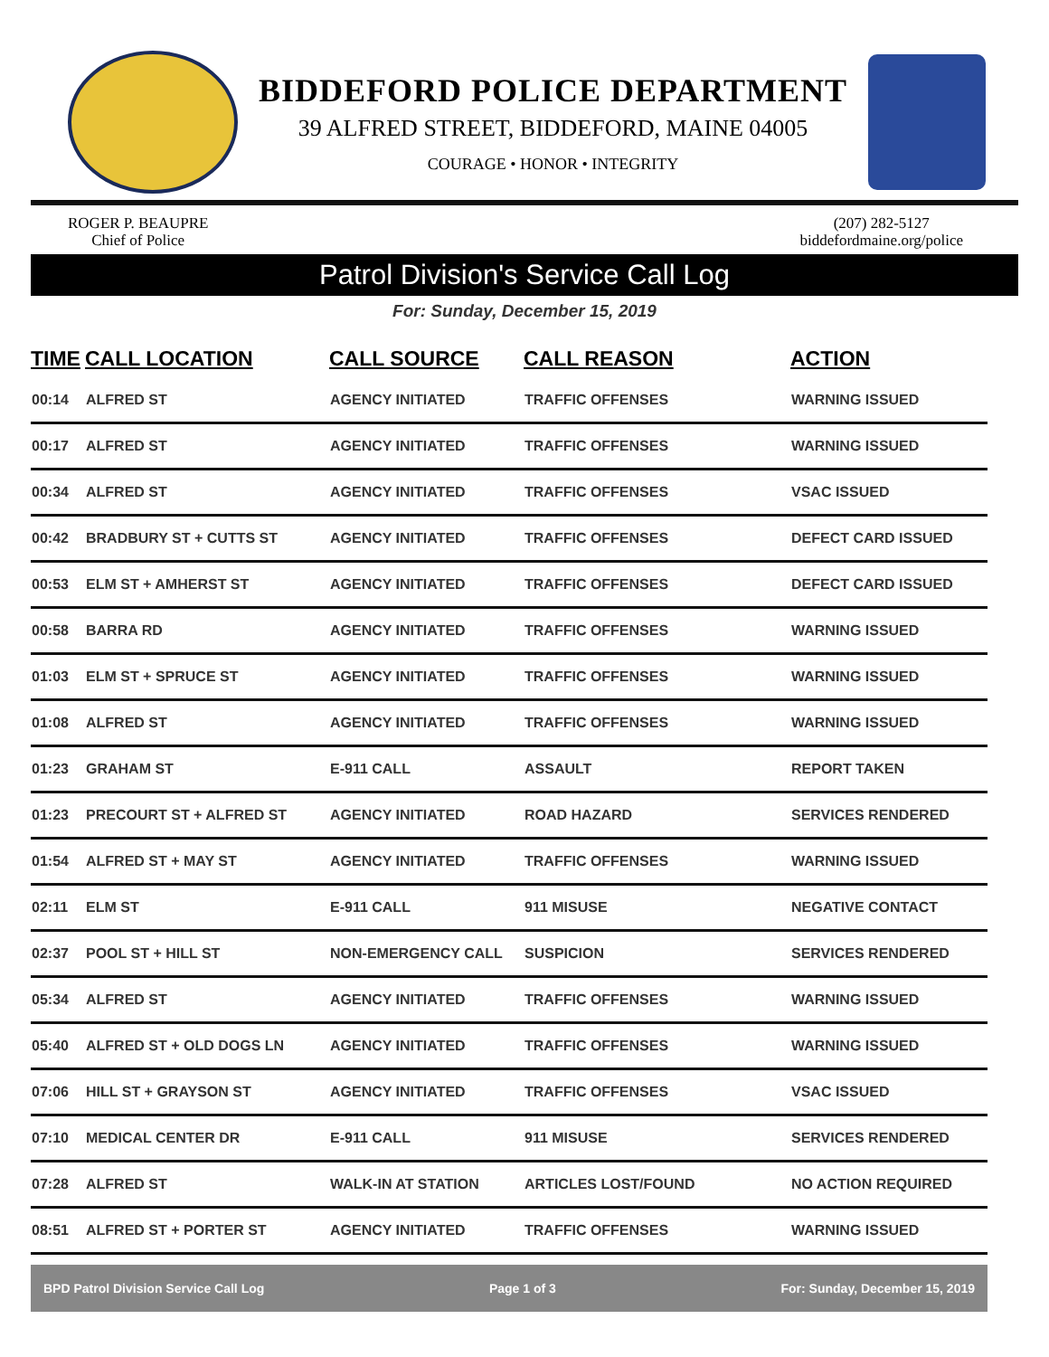BIDDEFORD POLICE DEPARTMENT
39 ALFRED STREET, BIDDEFORD, MAINE 04005
COURAGE • HONOR • INTEGRITY
ROGER P. BEAUPRE
Chief of Police
(207) 282-5127
biddefordmaine.org/police
Patrol Division's Service Call Log
For: Sunday, December 15, 2019
| TIME | CALL LOCATION | CALL SOURCE | CALL REASON | ACTION |
| --- | --- | --- | --- | --- |
| 00:14 | ALFRED ST | AGENCY INITIATED | TRAFFIC OFFENSES | WARNING ISSUED |
| 00:17 | ALFRED ST | AGENCY INITIATED | TRAFFIC OFFENSES | WARNING ISSUED |
| 00:34 | ALFRED ST | AGENCY INITIATED | TRAFFIC OFFENSES | VSAC ISSUED |
| 00:42 | BRADBURY ST + CUTTS ST | AGENCY INITIATED | TRAFFIC OFFENSES | DEFECT CARD ISSUED |
| 00:53 | ELM ST + AMHERST ST | AGENCY INITIATED | TRAFFIC OFFENSES | DEFECT CARD ISSUED |
| 00:58 | BARRA RD | AGENCY INITIATED | TRAFFIC OFFENSES | WARNING ISSUED |
| 01:03 | ELM ST + SPRUCE ST | AGENCY INITIATED | TRAFFIC OFFENSES | WARNING ISSUED |
| 01:08 | ALFRED ST | AGENCY INITIATED | TRAFFIC OFFENSES | WARNING ISSUED |
| 01:23 | GRAHAM ST | E-911 CALL | ASSAULT | REPORT TAKEN |
| 01:23 | PRECOURT ST + ALFRED ST | AGENCY INITIATED | ROAD HAZARD | SERVICES RENDERED |
| 01:54 | ALFRED ST + MAY ST | AGENCY INITIATED | TRAFFIC OFFENSES | WARNING ISSUED |
| 02:11 | ELM ST | E-911 CALL | 911 MISUSE | NEGATIVE CONTACT |
| 02:37 | POOL ST + HILL ST | NON-EMERGENCY CALL | SUSPICION | SERVICES RENDERED |
| 05:34 | ALFRED ST | AGENCY INITIATED | TRAFFIC OFFENSES | WARNING ISSUED |
| 05:40 | ALFRED ST + OLD DOGS LN | AGENCY INITIATED | TRAFFIC OFFENSES | WARNING ISSUED |
| 07:06 | HILL ST + GRAYSON ST | AGENCY INITIATED | TRAFFIC OFFENSES | VSAC ISSUED |
| 07:10 | MEDICAL CENTER DR | E-911 CALL | 911 MISUSE | SERVICES RENDERED |
| 07:28 | ALFRED ST | WALK-IN AT STATION | ARTICLES LOST/FOUND | NO ACTION REQUIRED |
| 08:51 | ALFRED ST + PORTER ST | AGENCY INITIATED | TRAFFIC OFFENSES | WARNING ISSUED |
BPD Patrol Division Service Call Log Page 1 of 3 For: Sunday, December 15, 2019